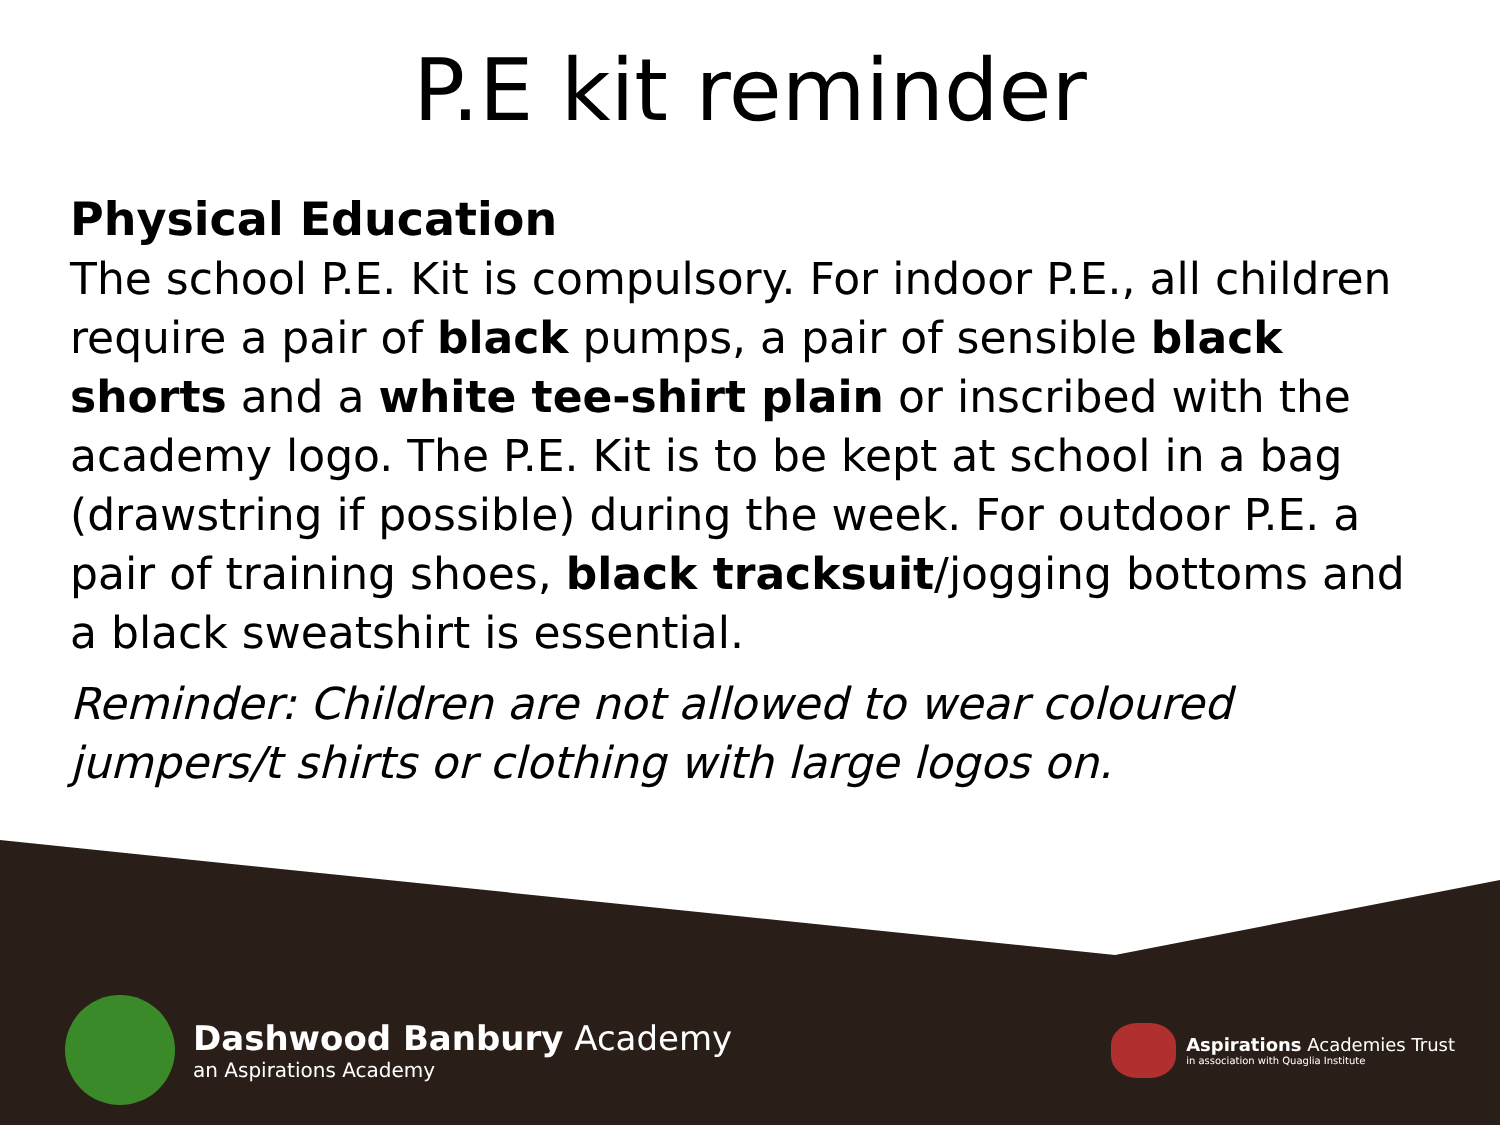P.E kit reminder
Physical Education
The school P.E. Kit is compulsory. For indoor P.E., all children require a pair of black pumps, a pair of sensible black shorts and a white tee-shirt plain or inscribed with the academy logo. The P.E. Kit is to be kept at school in a bag (drawstring if possible) during the week. For outdoor P.E. a pair of training shoes, black tracksuit/jogging bottoms and a black sweatshirt is essential.
Reminder: Children are not allowed to wear coloured jumpers/t shirts or clothing with large logos on.
Dashwood Banbury Academy
an Aspirations Academy
Aspirations Academies Trust
in association with Quaglia Institute